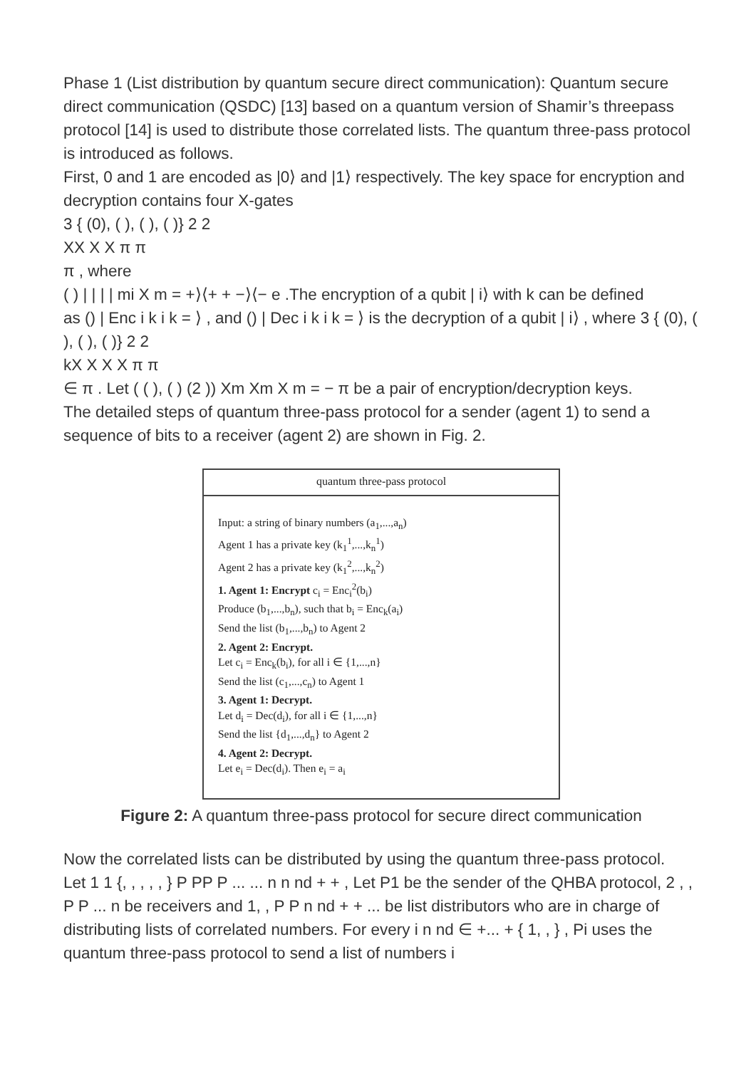Phase 1 (List distribution by quantum secure direct communication): Quantum secure direct communication (QSDC) [13] based on a quantum version of Shamir’s threepass protocol [14] is used to distribute those correlated lists. The quantum three-pass protocol is introduced as follows.
First, 0 and 1 are encoded as |0⟩ and |1⟩ respectively. The key space for encryption and decryption contains four X-gates
3 { (0), ( ), ( ), ( )} 2 2
XX X X π π
π , where
( ) | | | | mi X m = +⟩⟨+ + −⟩⟨− e .The encryption of a qubit | i⟩ with k can be defined
as () | Enc i k i k = ⟩ , and () | Dec i k i k = ⟩ is the decryption of a qubit | i⟩ , where 3 { (0), ( ), ( ), ( )} 2 2
kX X X X π π
∈ π . Let ( ( ), ( ) (2 )) Xm Xm X m = − π be a pair of encryption/decryption keys.
The detailed steps of quantum three-pass protocol for a sender (agent 1) to send a sequence of bits to a receiver (agent 2) are shown in Fig. 2.
quantum three-pass protocol
Input: a string of binary numbers (a<sub>1</sub>,...,a<sub>n</sub>)
Agent 1 has a private key (k<sub>1</sub><sup>1</sup>,...,k<sub>n</sub><sup>1</sup>)
Agent 2 has a private key (k<sub>1</sub><sup>2</sup>,...,k<sub>n</sub><sup>2</sup>)
1. Agent 1: Encrypt c<sub>i</sub> = Enc<sub>i</sub><sup>2</sup>(b<sub>i</sub>)
Produce (b<sub>1</sub>,...,b<sub>n</sub>), such that b<sub>i</sub> = Enc<sub>k</sub>(a<sub>i</sub>)
Send the list (b<sub>1</sub>,...,b<sub>n</sub>) to Agent 2
2. Agent 2: Encrypt.
Let c<sub>i</sub> = Enc<sub>k</sub>(b<sub>i</sub>), for all i ∈ {1,...,n}
Send the list (c<sub>1</sub>,...,c<sub>n</sub>) to Agent 1
3. Agent 1: Decrypt.
Let d<sub>i</sub> = Dec(d<sub>i</sub>), for all i ∈ {1,...,n}
Send the list {d<sub>1</sub>,...,d<sub>n</sub>} to Agent 2
4. Agent 2: Decrypt.
Let e<sub>i</sub> = Dec(d<sub>i</sub>). Then e<sub>i</sub> = a<sub>i</sub>
Figure 2: A quantum three-pass protocol for secure direct communication
Now the correlated lists can be distributed by using the quantum three-pass protocol.
Let 1 1 {, , , , , } P PP P ... ... n n nd + + , Let P1 be the sender of the QHBA protocol, 2 , , P P ... n be receivers and 1, , P P n nd + + ... be list distributors who are in charge of distributing lists of correlated numbers. For every i n nd ∈ +... + { 1, , } , Pi uses the quantum three-pass protocol to send a list of numbers i